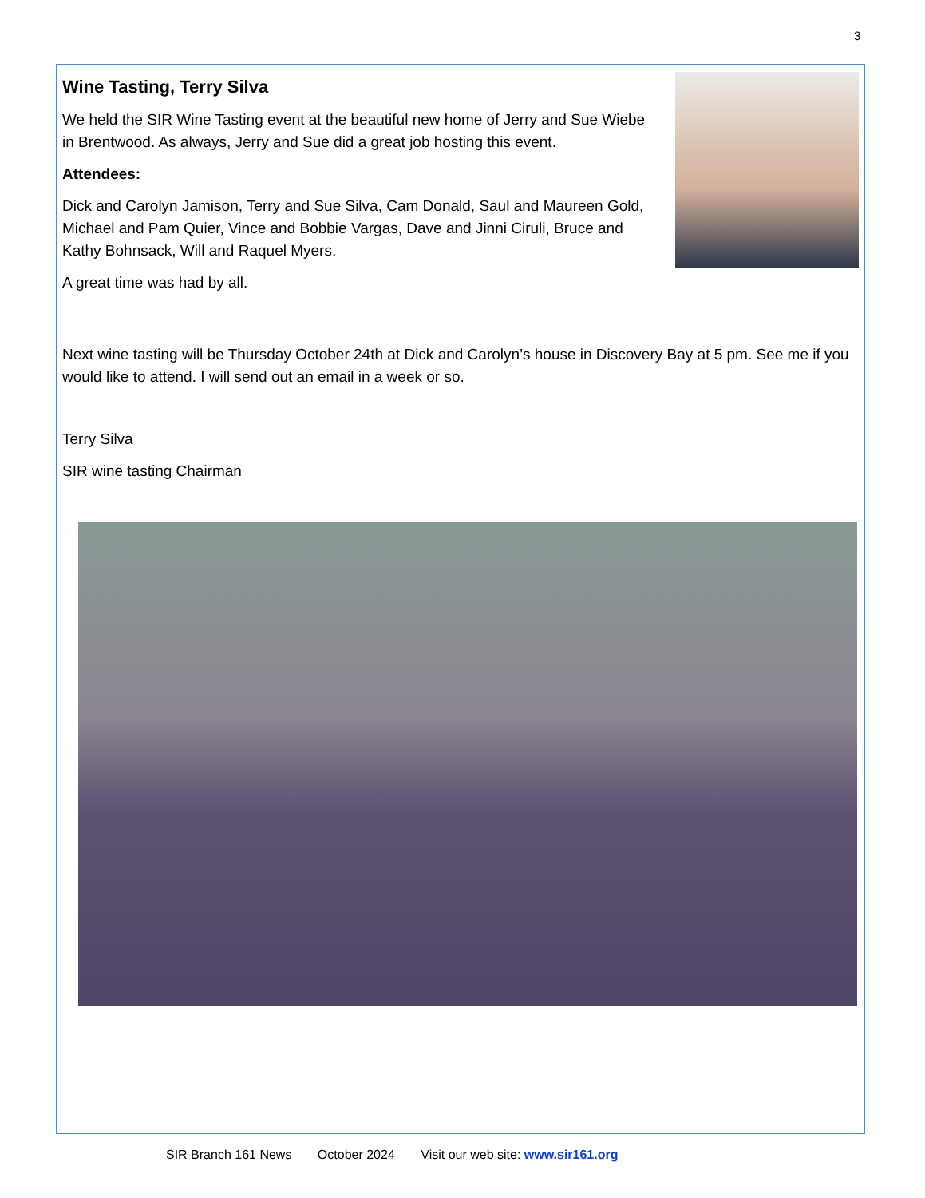3
Wine Tasting, Terry Silva
We held the SIR Wine Tasting event at the beautiful new home of Jerry and Sue Wiebe in Brentwood. As always, Jerry and Sue did a great job hosting this event.
Attendees:
Dick and Carolyn Jamison, Terry and Sue Silva, Cam Donald, Saul and Maureen Gold, Michael and Pam Quier, Vince and Bobbie Vargas, Dave and Jinni Ciruli, Bruce and Kathy Bohnsack, Will and Raquel Myers.
A great time was had by all.
Next wine tasting will be Thursday October 24th at Dick and Carolyn’s house in Discovery Bay at 5 pm. See me if you would like to attend. I will send out an email in a week or so.
Terry Silva
SIR wine tasting Chairman
SIR Branch 161 News October 2024 Visit our web site: www.sir161.org